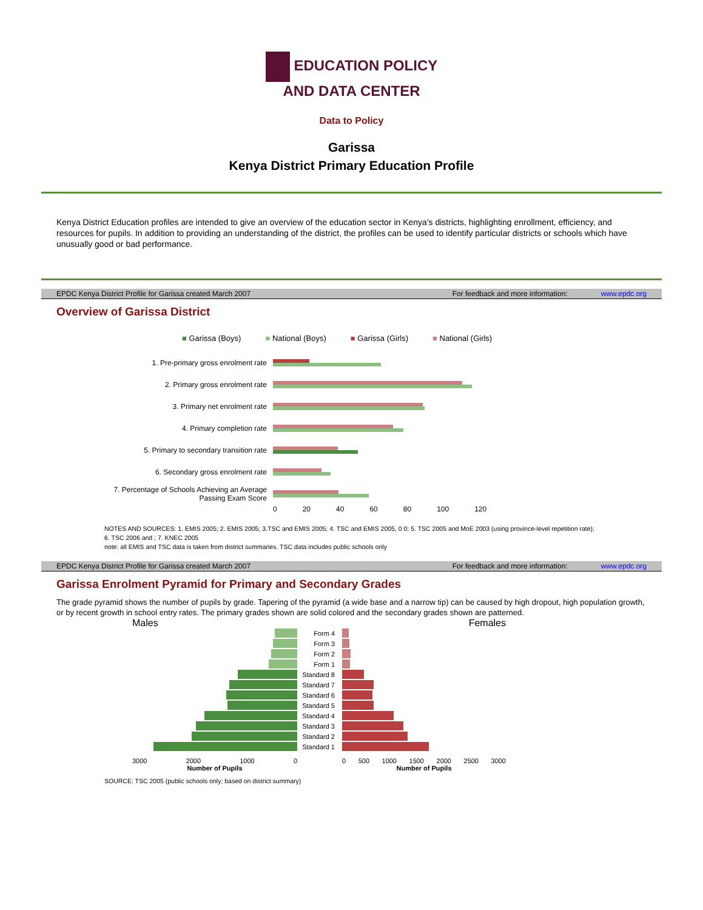EDUCATION POLICY
AND DATA CENTER
Data to Policy
Garissa
Kenya District Primary Education Profile
Kenya District Education profiles are intended to give an overview of the education sector in Kenya's districts, highlighting enrollment, efficiency, and resources for pupils. In addition to providing an understanding of the district, the profiles can be used to identify particular districts or schools which have unusually good or bad performance.
EPDC Kenya District Profile for Garissa created March 2007 For feedback and more information: www.epdc.org
Overview of Garissa District
■ Garissa (Boys) ■ National (Boys) ■ Garissa (Girls) ■ National (Girls)
1. Pre-primary gross enrolment rate
2. Primary gross enrolment rate
3. Primary net enrolment rate
4. Primary completion rate
5. Primary to secondary transition rate
6. Secondary gross enrolment rate
7. Percentage of Schools Achieving an Average Passing Exam Score
0 20 40 60 80 100 120
NOTES AND SOURCES: 1. EMIS 2005; 2. EMIS 2005; 3.TSC and EMIS 2005; 4. TSC and EMIS 2005, 0 0; 5. TSC 2005 and MoE 2003 (using province-level repetition rate); 6. TSC 2006 and ; 7. KNEC 2005
note: all EMIS and TSC data is taken from district summaries. TSC data includes public schools only
EPDC Kenya District Profile for Garissa created March 2007 For feedback and more information: www.epdc.org
Garissa Enrolment Pyramid for Primary and Secondary Grades
The grade pyramid shows the number of pupils by grade. Tapering of the pyramid (a wide base and a narrow tip) can be caused by high dropout, high population growth, or by recent growth in school entry rates. The primary grades shown are solid colored and the secondary grades shown are patterned.
Males
3000 2000 1000 0
Number of Pupils
Form 4
Form 3
Form 2
Form 1
Standard 8
Standard 7
Standard 6
Standard 5
Standard 4
Standard 3
Standard 2
Standard 1
Females
0 500 1000 1500 2000 2500 3000
Number of Pupils
SOURCE: TSC 2005 (public schools only; based on district summary)